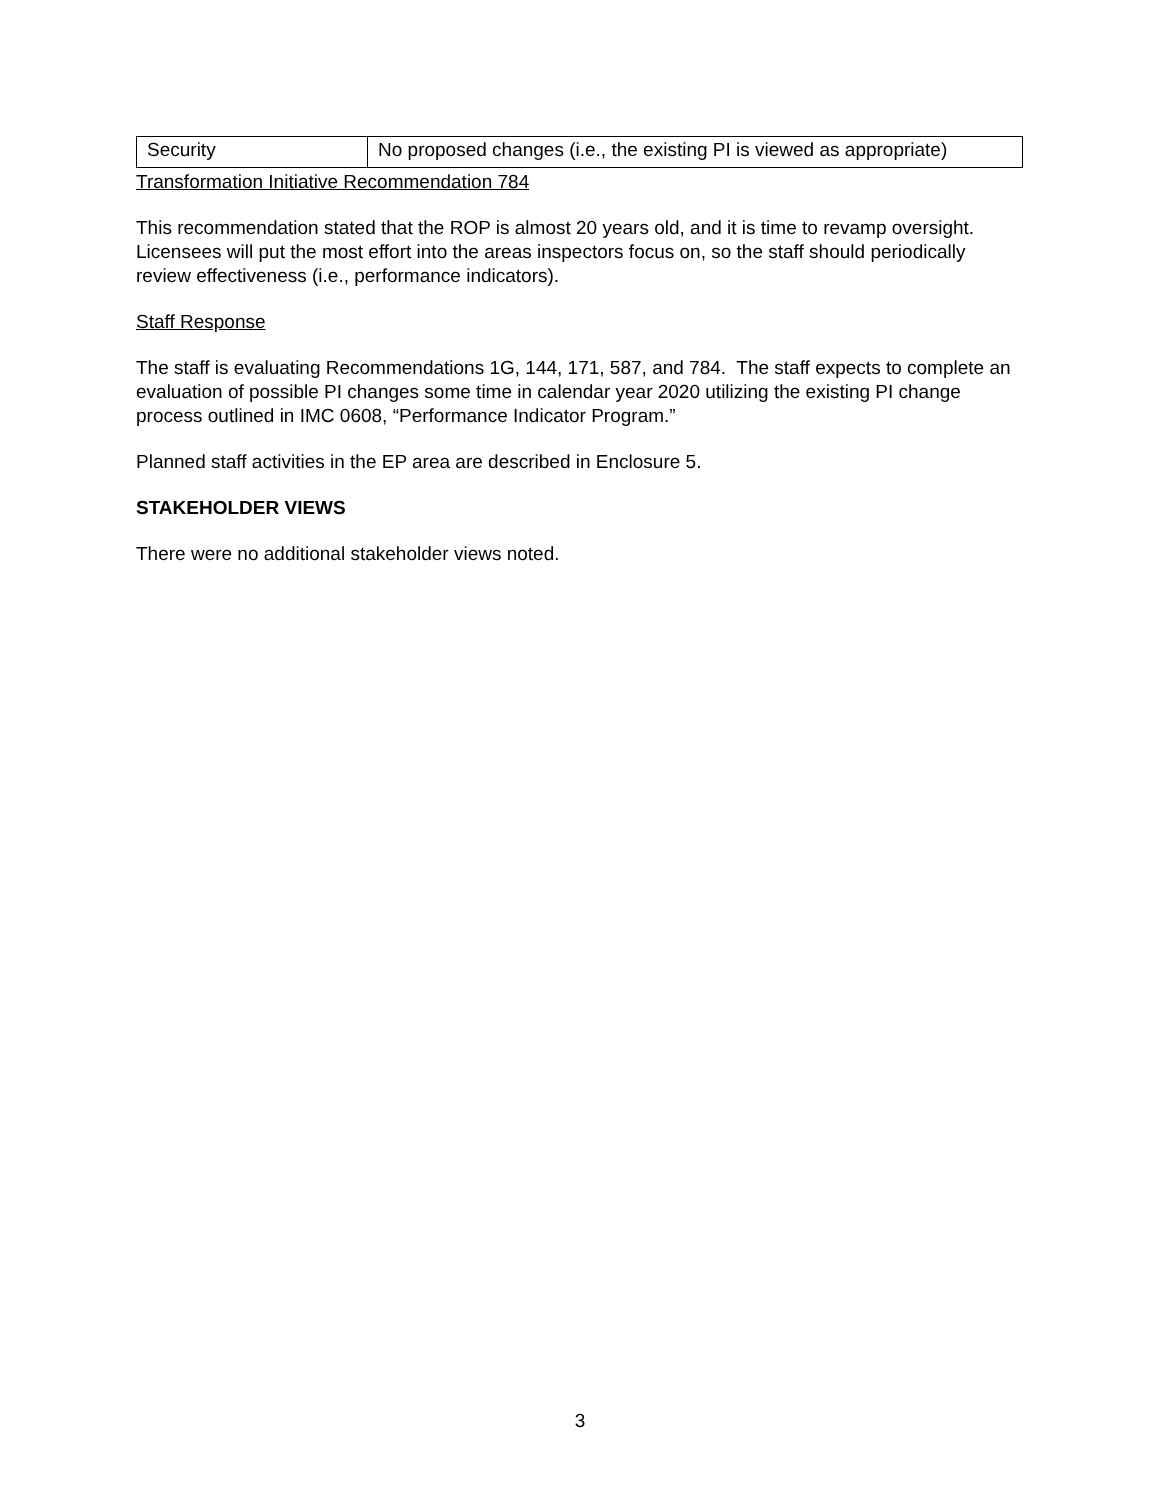| Security | No proposed changes (i.e., the existing PI is viewed as appropriate) |
Transformation Initiative Recommendation 784
This recommendation stated that the ROP is almost 20 years old, and it is time to revamp oversight. Licensees will put the most effort into the areas inspectors focus on, so the staff should periodically review effectiveness (i.e., performance indicators).
Staff Response
The staff is evaluating Recommendations 1G, 144, 171, 587, and 784. The staff expects to complete an evaluation of possible PI changes some time in calendar year 2020 utilizing the existing PI change process outlined in IMC 0608, “Performance Indicator Program.”
Planned staff activities in the EP area are described in Enclosure 5.
STAKEHOLDER VIEWS
There were no additional stakeholder views noted.
3